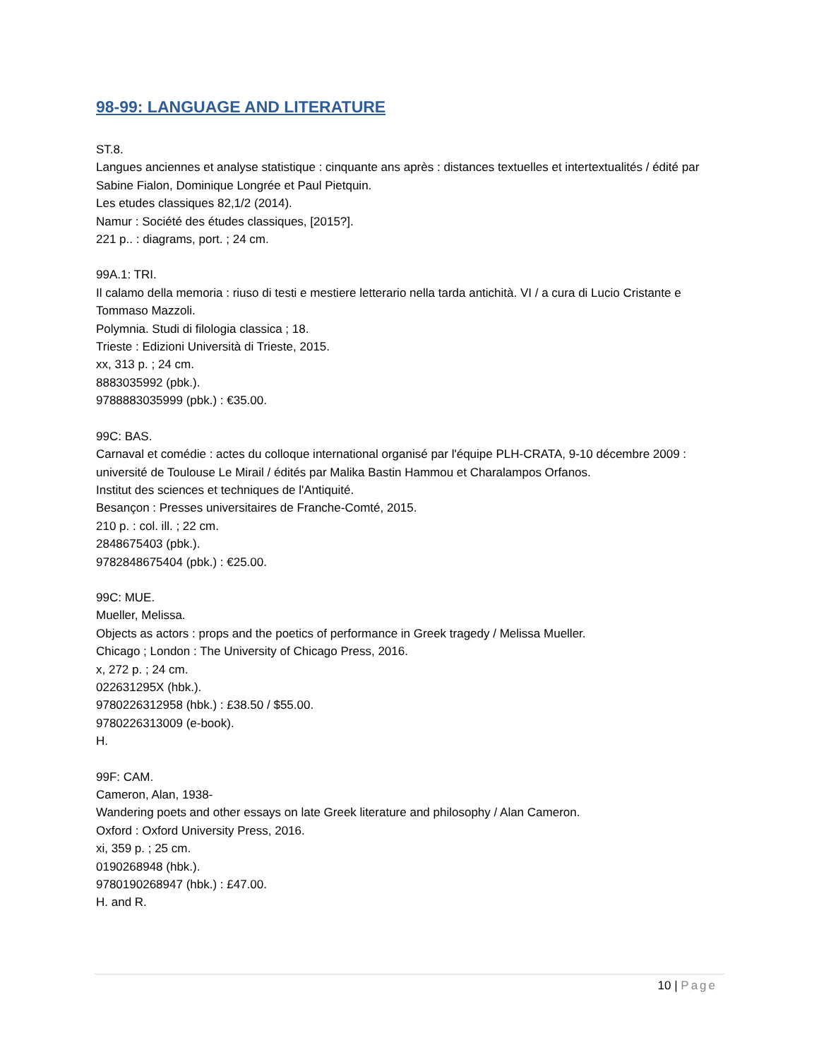98-99: LANGUAGE AND LITERATURE
ST.8.
Langues anciennes et analyse statistique : cinquante ans après : distances textuelles et intertextualités / édité par Sabine Fialon, Dominique Longrée et Paul Pietquin.
Les etudes classiques 82,1/2 (2014).
Namur : Société des études classiques, [2015?].
221 p.. : diagrams, port. ; 24 cm.
99A.1: TRI.
Il calamo della memoria : riuso di testi e mestiere letterario nella tarda antichità. VI / a cura di Lucio Cristante e Tommaso Mazzoli.
Polymnia. Studi di filologia classica ; 18.
Trieste : Edizioni Università di Trieste, 2015.
xx, 313 p. ; 24 cm.
8883035992 (pbk.).
9788883035999 (pbk.) : €35.00.
99C: BAS.
Carnaval et comédie : actes du colloque international organisé par l'équipe PLH-CRATA, 9-10 décembre 2009 : université de Toulouse Le Mirail / édités par Malika Bastin Hammou et Charalampos Orfanos.
Institut des sciences et techniques de l'Antiquité.
Besançon : Presses universitaires de Franche-Comté, 2015.
210 p. : col. ill. ; 22 cm.
2848675403 (pbk.).
9782848675404 (pbk.) : €25.00.
99C: MUE.
Mueller, Melissa.
Objects as actors : props and the poetics of performance in Greek tragedy / Melissa Mueller.
Chicago ; London : The University of Chicago Press, 2016.
x, 272 p. ; 24 cm.
022631295X (hbk.).
9780226312958 (hbk.) : £38.50 / $55.00.
9780226313009 (e-book).
H.
99F: CAM.
Cameron, Alan, 1938-
Wandering poets and other essays on late Greek literature and philosophy / Alan Cameron.
Oxford : Oxford University Press, 2016.
xi, 359 p. ; 25 cm.
0190268948 (hbk.).
9780190268947 (hbk.) : £47.00.
H. and R.
10 | Page